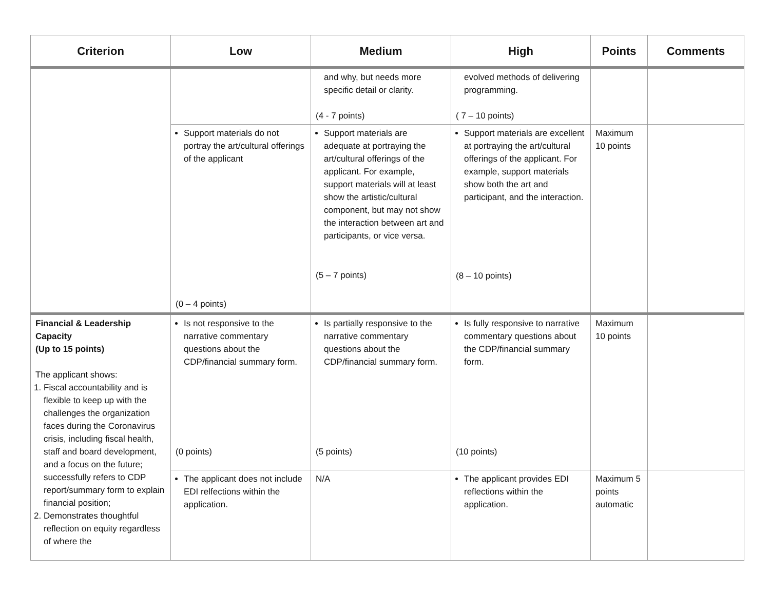| Criterion | Low | Medium | High | Points | Comments |
| --- | --- | --- | --- | --- | --- |
| | | and why, but needs more specific detail or clarity. (4 - 7 points) | evolved methods of delivering programming. ( 7 – 10 points) | | |
| | Support materials do not portray the art/cultural offerings of the applicant (0 – 4 points) | Support materials are adequate at portraying the art/cultural offerings of the applicant. For example, support materials will at least show the artistic/cultural component, but may not show the interaction between art and participants, or vice versa. (5 – 7 points) | Support materials are excellent at portraying the art/cultural offerings of the applicant. For example, support materials show both the art and participant, and the interaction. (8 – 10 points) | Maximum 10 points | |
| Financial & Leadership Capacity (Up to 15 points) The applicant shows: 1. Fiscal accountability and is flexible to keep up with the challenges the organization faces during the Coronavirus crisis, including fiscal health, staff and board development, and a focus on the future; successfully refers to CDP report/summary form to explain financial position; 2. Demonstrates thoughtful reflection on equity regardless of where the | Is not responsive to the narrative commentary questions about the CDP/financial summary form. (0 points) | Is partially responsive to the narrative commentary questions about the CDP/financial summary form. (5 points) | Is fully responsive to narrative commentary questions about the CDP/financial summary form. (10 points) | Maximum 10 points | |
| | The applicant does not include EDI relfections within the application. | N/A | The applicant provides EDI reflections within the application. | Maximum 5 points automatic | |